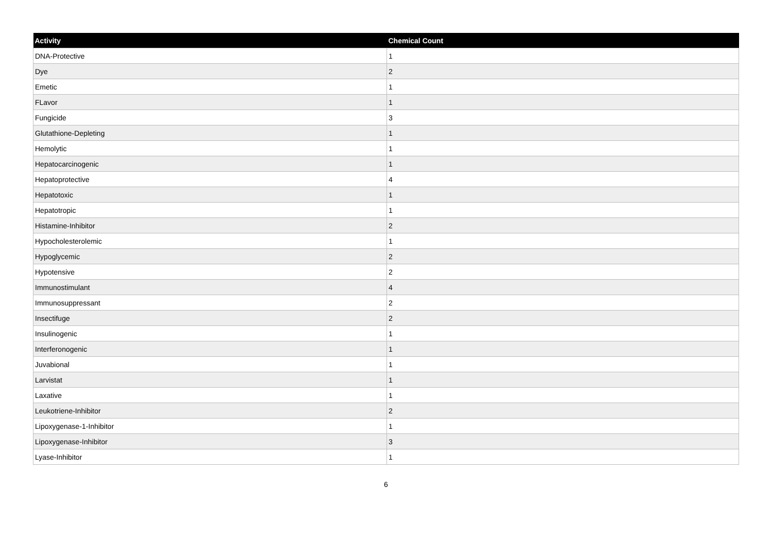| Activity | Chemical Count |
| --- | --- |
| DNA-Protective | 1 |
| Dye | 2 |
| Emetic | 1 |
| FLavor | 1 |
| Fungicide | 3 |
| Glutathione-Depleting | 1 |
| Hemolytic | 1 |
| Hepatocarcinogenic | 1 |
| Hepatoprotective | 4 |
| Hepatotoxic | 1 |
| Hepatotropic | 1 |
| Histamine-Inhibitor | 2 |
| Hypocholesterolemic | 1 |
| Hypoglycemic | 2 |
| Hypotensive | 2 |
| Immunostimulant | 4 |
| Immunosuppressant | 2 |
| Insectifuge | 2 |
| Insulinogenic | 1 |
| Interferonogenic | 1 |
| Juvabional | 1 |
| Larvistat | 1 |
| Laxative | 1 |
| Leukotriene-Inhibitor | 2 |
| Lipoxygenase-1-Inhibitor | 1 |
| Lipoxygenase-Inhibitor | 3 |
| Lyase-Inhibitor | 1 |
6